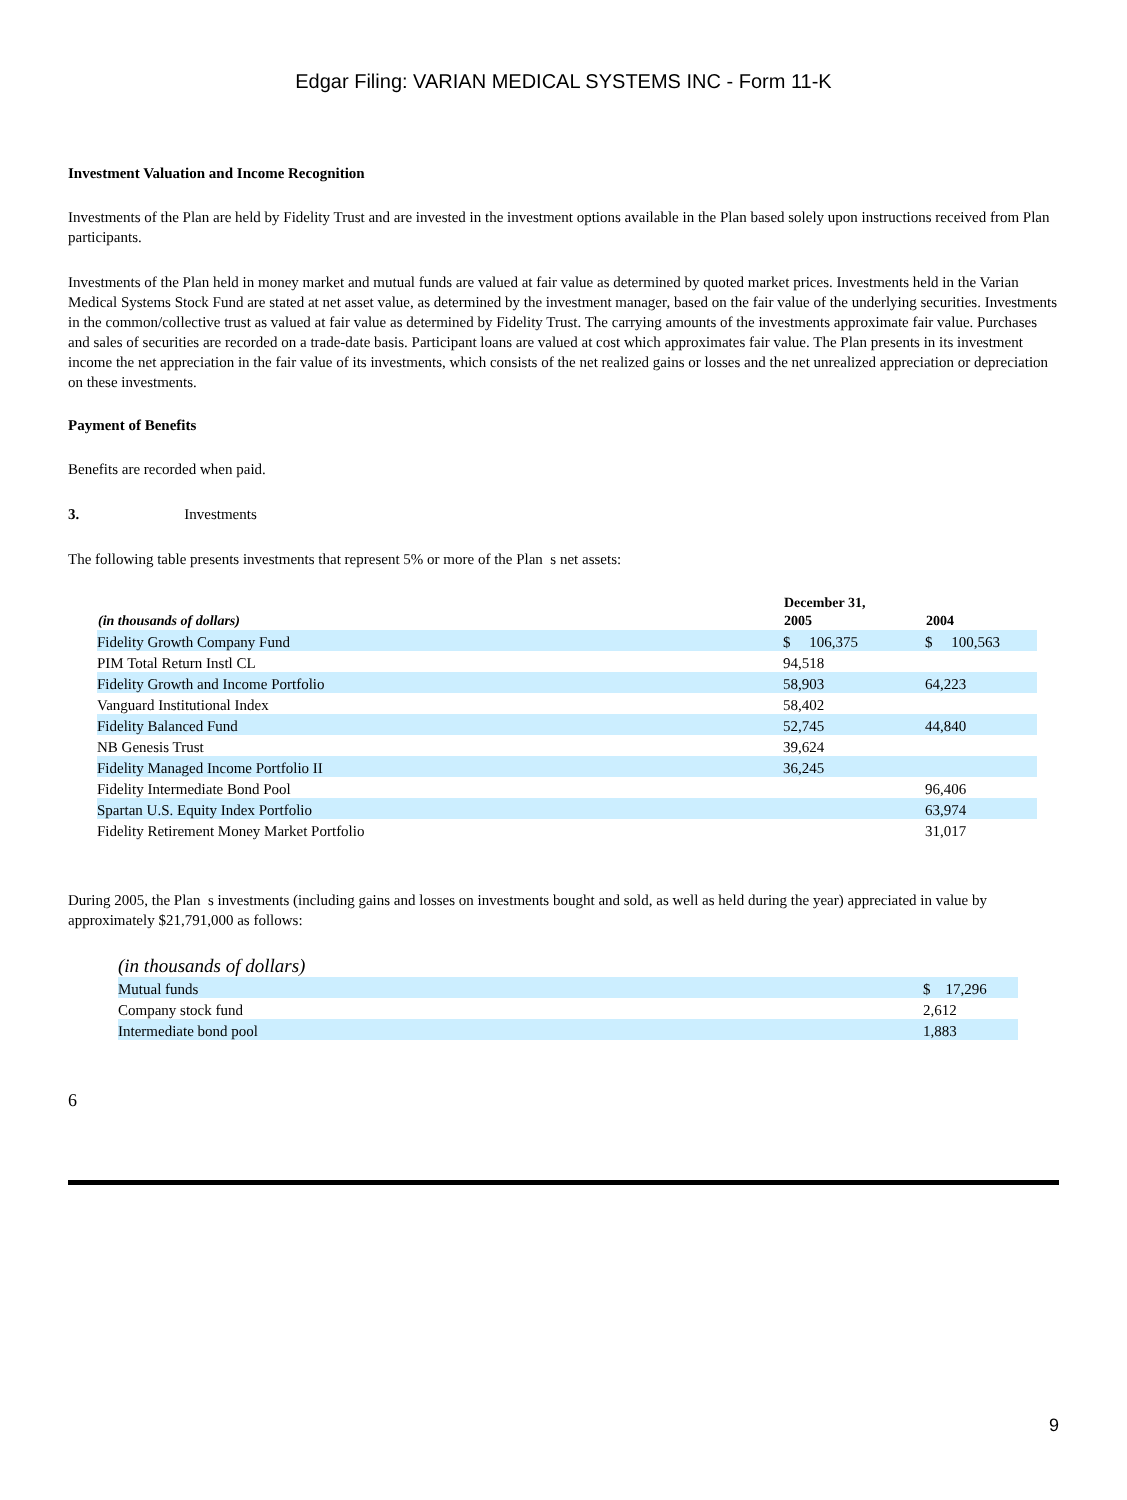Edgar Filing: VARIAN MEDICAL SYSTEMS INC - Form 11-K
Investment Valuation and Income Recognition
Investments of the Plan are held by Fidelity Trust and are invested in the investment options available in the Plan based solely upon instructions received from Plan participants.
Investments of the Plan held in money market and mutual funds are valued at fair value as determined by quoted market prices. Investments held in the Varian Medical Systems Stock Fund are stated at net asset value, as determined by the investment manager, based on the fair value of the underlying securities. Investments in the common/collective trust as valued at fair value as determined by Fidelity Trust. The carrying amounts of the investments approximate fair value. Purchases and sales of securities are recorded on a trade-date basis. Participant loans are valued at cost which approximates fair value. The Plan presents in its investment income the net appreciation in the fair value of its investments, which consists of the net realized gains or losses and the net unrealized appreciation or depreciation on these investments.
Payment of Benefits
Benefits are recorded when paid.
3. Investments
The following table presents investments that represent 5% or more of the Plan s net assets:
| | December 31, | |
| --- | --- | --- |
| (in thousands of dollars) | 2005 | 2004 |
| Fidelity Growth Company Fund | $ 106,375 | $ 100,563 |
| PIM Total Return Instl CL | 94,518 | |
| Fidelity Growth and Income Portfolio | 58,903 | 64,223 |
| Vanguard Institutional Index | 58,402 | |
| Fidelity Balanced Fund | 52,745 | 44,840 |
| NB Genesis Trust | 39,624 | |
| Fidelity Managed Income Portfolio II | 36,245 | |
| Fidelity Intermediate Bond Pool | | 96,406 |
| Spartan U.S. Equity Index Portfolio | | 63,974 |
| Fidelity Retirement Money Market Portfolio | | 31,017 |
During 2005, the Plan s investments (including gains and losses on investments bought and sold, as well as held during the year) appreciated in value by approximately $21,791,000 as follows:
| (in thousands of dollars) | |
| Mutual funds | $ 17,296 |
| Company stock fund | 2,612 |
| Intermediate bond pool | 1,883 |
6
9